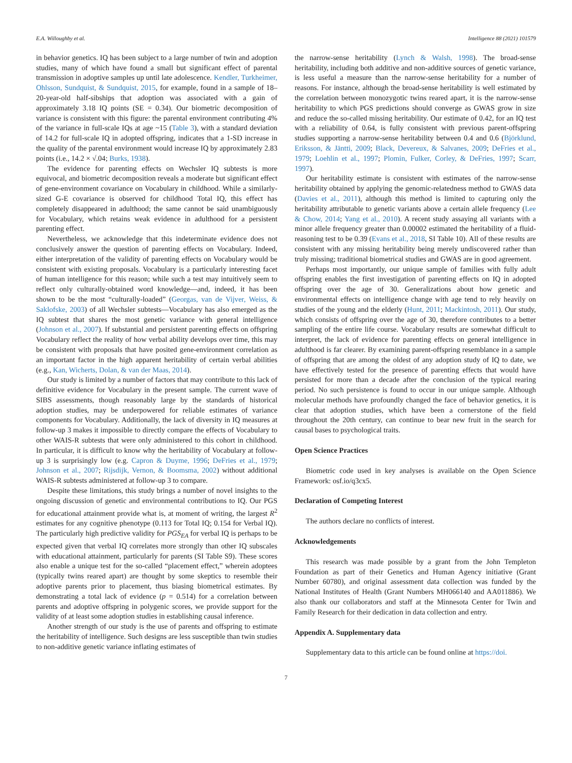E.A. Willoughby et al. Intelligence 88 (2021) 101579
in behavior genetics. IQ has been subject to a large number of twin and adoption studies, many of which have found a small but significant effect of parental transmission in adoptive samples up until late adolescence. Kendler, Turkheimer, Ohlsson, Sundquist, & Sundquist, 2015, for example, found in a sample of 18–20-year-old half-sibships that adoption was associated with a gain of approximately 3.18 IQ points (SE = 0.34). Our biometric decomposition of variance is consistent with this figure: the parental environment contributing 4% of the variance in full-scale IQs at age ~15 (Table 3), with a standard deviation of 14.2 for full-scale IQ in adopted offspring, indicates that a 1-SD increase in the quality of the parental environment would increase IQ by approximately 2.83 points (i.e., 14.2 × √.04; Burks, 1938).
The evidence for parenting effects on Wechsler IQ subtests is more equivocal, and biometric decomposition reveals a moderate but significant effect of gene-environment covariance on Vocabulary in childhood. While a similarly-sized G-E covariance is observed for childhood Total IQ, this effect has completely disappeared in adulthood; the same cannot be said unambiguously for Vocabulary, which retains weak evidence in adulthood for a persistent parenting effect.
Nevertheless, we acknowledge that this indeterminate evidence does not conclusively answer the question of parenting effects on Vocabulary. Indeed, either interpretation of the validity of parenting effects on Vocabulary would be consistent with existing proposals. Vocabulary is a particularly interesting facet of human intelligence for this reason; while such a test may intuitively seem to reflect only culturally-obtained word knowledge—and, indeed, it has been shown to be the most “culturally-loaded” (Georgas, van de Vijver, Weiss, & Saklofske, 2003) of all Wechsler subtests—Vocabulary has also emerged as the IQ subtest that shares the most genetic variance with general intelligence (Johnson et al., 2007). If substantial and persistent parenting effects on offspring Vocabulary reflect the reality of how verbal ability develops over time, this may be consistent with proposals that have posited gene-environment correlation as an important factor in the high apparent heritability of certain verbal abilities (e.g., Kan, Wicherts, Dolan, & van der Maas, 2014).
Our study is limited by a number of factors that may contribute to this lack of definitive evidence for Vocabulary in the present sample. The current wave of SIBS assessments, though reasonably large by the standards of historical adoption studies, may be underpowered for reliable estimates of variance components for Vocabulary. Additionally, the lack of diversity in IQ measures at follow-up 3 makes it impossible to directly compare the effects of Vocabulary to other WAIS-R subtests that were only administered to this cohort in childhood. In particular, it is difficult to know why the heritability of Vocabulary at follow-up 3 is surprisingly low (e.g. Capron & Duyme, 1996; DeFries et al., 1979; Johnson et al., 2007; Rijsdijk, Vernon, & Boomsma, 2002) without additional WAIS-R subtests administered at follow-up 3 to compare.
Despite these limitations, this study brings a number of novel insights to the ongoing discussion of genetic and environmental contributions to IQ. Our PGS for educational attainment provide what is, at moment of writing, the largest R<sup>2</sup> estimates for any cognitive phenotype (0.113 for Total IQ; 0.154 for Verbal IQ). The particularly high predictive validity for PGS<sub>EA</sub> for verbal IQ is perhaps to be expected given that verbal IQ correlates more strongly than other IQ subscales with educational attainment, particularly for parents (SI Table S9). These scores also enable a unique test for the so-called “placement effect,” wherein adoptees (typically twins reared apart) are thought by some skeptics to resemble their adoptive parents prior to placement, thus biasing biometrical estimates. By demonstrating a total lack of evidence (p = 0.514) for a correlation between parents and adoptive offspring in polygenic scores, we provide support for the validity of at least some adoption studies in establishing causal inference.
Another strength of our study is the use of parents and offspring to estimate the heritability of intelligence. Such designs are less susceptible than twin studies to non-additive genetic variance inflating estimates of
the narrow-sense heritability (Lynch & Walsh, 1998). The broad-sense heritability, including both additive and non-additive sources of genetic variance, is less useful a measure than the narrow-sense heritability for a number of reasons. For instance, although the broad-sense heritability is well estimated by the correlation between monozygotic twins reared apart, it is the narrow-sense heritability to which PGS predictions should converge as GWAS grow in size and reduce the so-called missing heritability. Our estimate of 0.42, for an IQ test with a reliability of 0.64, is fully consistent with previous parent-offspring studies supporting a narrow-sense heritability between 0.4 and 0.6 (Björklund, Eriksson, & Jäntti, 2009; Black, Devereux, & Salvanes, 2009; DeFries et al., 1979; Loehlin et al., 1997; Plomin, Fulker, Corley, & DeFries, 1997; Scarr, 1997).
Our heritability estimate is consistent with estimates of the narrow-sense heritability obtained by applying the genomic-relatedness method to GWAS data (Davies et al., 2011), although this method is limited to capturing only the heritability attributable to genetic variants above a certain allele frequency (Lee & Chow, 2014; Yang et al., 2010). A recent study assaying all variants with a minor allele frequency greater than 0.00002 estimated the heritability of a fluid-reasoning test to be 0.39 (Evans et al., 2018, SI Table 10). All of these results are consistent with any missing heritability being merely undiscovered rather than truly missing; traditional biometrical studies and GWAS are in good agreement.
Perhaps most importantly, our unique sample of families with fully adult offspring enables the first investigation of parenting effects on IQ in adopted offspring over the age of 30. Generalizations about how genetic and environmental effects on intelligence change with age tend to rely heavily on studies of the young and the elderly (Hunt, 2011; Mackintosh, 2011). Our study, which consists of offspring over the age of 30, therefore contributes to a better sampling of the entire life course. Vocabulary results are somewhat difficult to interpret, the lack of evidence for parenting effects on general intelligence in adulthood is far clearer. By examining parent-offspring resemblance in a sample of offspring that are among the oldest of any adoption study of IQ to date, we have effectively tested for the presence of parenting effects that would have persisted for more than a decade after the conclusion of the typical rearing period. No such persistence is found to occur in our unique sample. Although molecular methods have profoundly changed the face of behavior genetics, it is clear that adoption studies, which have been a cornerstone of the field throughout the 20th century, can continue to bear new fruit in the search for causal bases to psychological traits.
Open Science Practices
Biometric code used in key analyses is available on the Open Science Framework: osf.io/q3cx5.
Declaration of Competing Interest
The authors declare no conflicts of interest.
Acknowledgements
This research was made possible by a grant from the John Templeton Foundation as part of their Genetics and Human Agency initiative (Grant Number 60780), and original assessment data collection was funded by the National Institutes of Health (Grant Numbers MH066140 and AA011886). We also thank our collaborators and staff at the Minnesota Center for Twin and Family Research for their dedication in data collection and entry.
Appendix A. Supplementary data
Supplementary data to this article can be found online at https://doi.
7